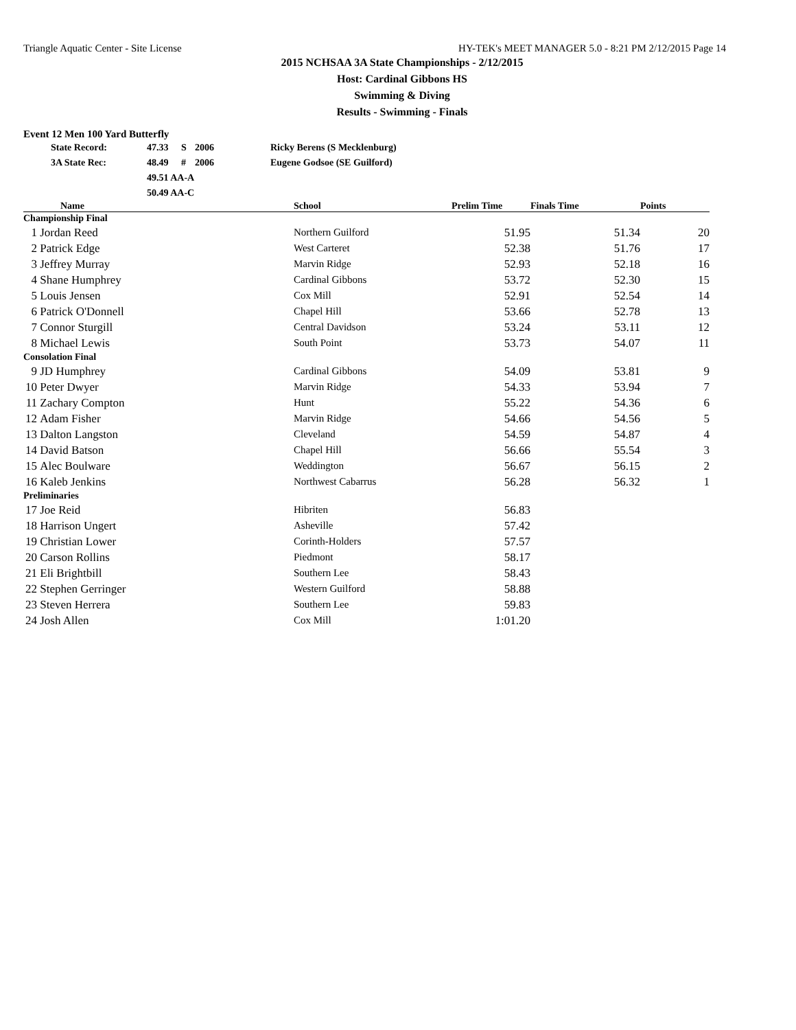Triangle Aquatic Center - Site License HY-TEK's MEET MANAGER 5.0 - 8:21 PM 2/12/2015 Page 14
2015 NCHSAA 3A State Championships - 2/12/2015
Host: Cardinal Gibbons HS
Swimming & Diving
Results - Swimming - Finals
Event 12 Men 100 Yard Butterfly
| | State Record: | 47.33 | S | 2006 | Ricky Berens (S Mecklenburg) |
| | 3A State Rec: | 48.49 | # | 2006 | Eugene Godsoe (SE Guilford) |
| | | 49.51 AA-A | | | |
| | | 50.49 AA-C | | | |
| | Name | School | Prelim Time | Finals Time | Points |
| --- | --- | --- | --- | --- | --- |
| Championship Final | | | | | |
| 1 | Jordan Reed | Northern Guilford | 51.95 | 51.34 | 20 |
| 2 | Patrick Edge | West Carteret | 52.38 | 51.76 | 17 |
| 3 | Jeffrey Murray | Marvin Ridge | 52.93 | 52.18 | 16 |
| 4 | Shane Humphrey | Cardinal Gibbons | 53.72 | 52.30 | 15 |
| 5 | Louis Jensen | Cox Mill | 52.91 | 52.54 | 14 |
| 6 | Patrick O'Donnell | Chapel Hill | 53.66 | 52.78 | 13 |
| 7 | Connor Sturgill | Central Davidson | 53.24 | 53.11 | 12 |
| 8 | Michael Lewis | South Point | 53.73 | 54.07 | 11 |
| Consolation Final | | | | | |
| 9 | JD Humphrey | Cardinal Gibbons | 54.09 | 53.81 | 9 |
| 10 | Peter Dwyer | Marvin Ridge | 54.33 | 53.94 | 7 |
| 11 | Zachary Compton | Hunt | 55.22 | 54.36 | 6 |
| 12 | Adam Fisher | Marvin Ridge | 54.66 | 54.56 | 5 |
| 13 | Dalton Langston | Cleveland | 54.59 | 54.87 | 4 |
| 14 | David Batson | Chapel Hill | 56.66 | 55.54 | 3 |
| 15 | Alec Boulware | Weddington | 56.67 | 56.15 | 2 |
| 16 | Kaleb Jenkins | Northwest Cabarrus | 56.28 | 56.32 | 1 |
| Preliminaries | | | | | |
| 17 | Joe Reid | Hibriten | 56.83 | | |
| 18 | Harrison Ungert | Asheville | 57.42 | | |
| 19 | Christian Lower | Corinth-Holders | 57.57 | | |
| 20 | Carson Rollins | Piedmont | 58.17 | | |
| 21 | Eli Brightbill | Southern Lee | 58.43 | | |
| 22 | Stephen Gerringer | Western Guilford | 58.88 | | |
| 23 | Steven Herrera | Southern Lee | 59.83 | | |
| 24 | Josh Allen | Cox Mill | 1:01.20 | | |